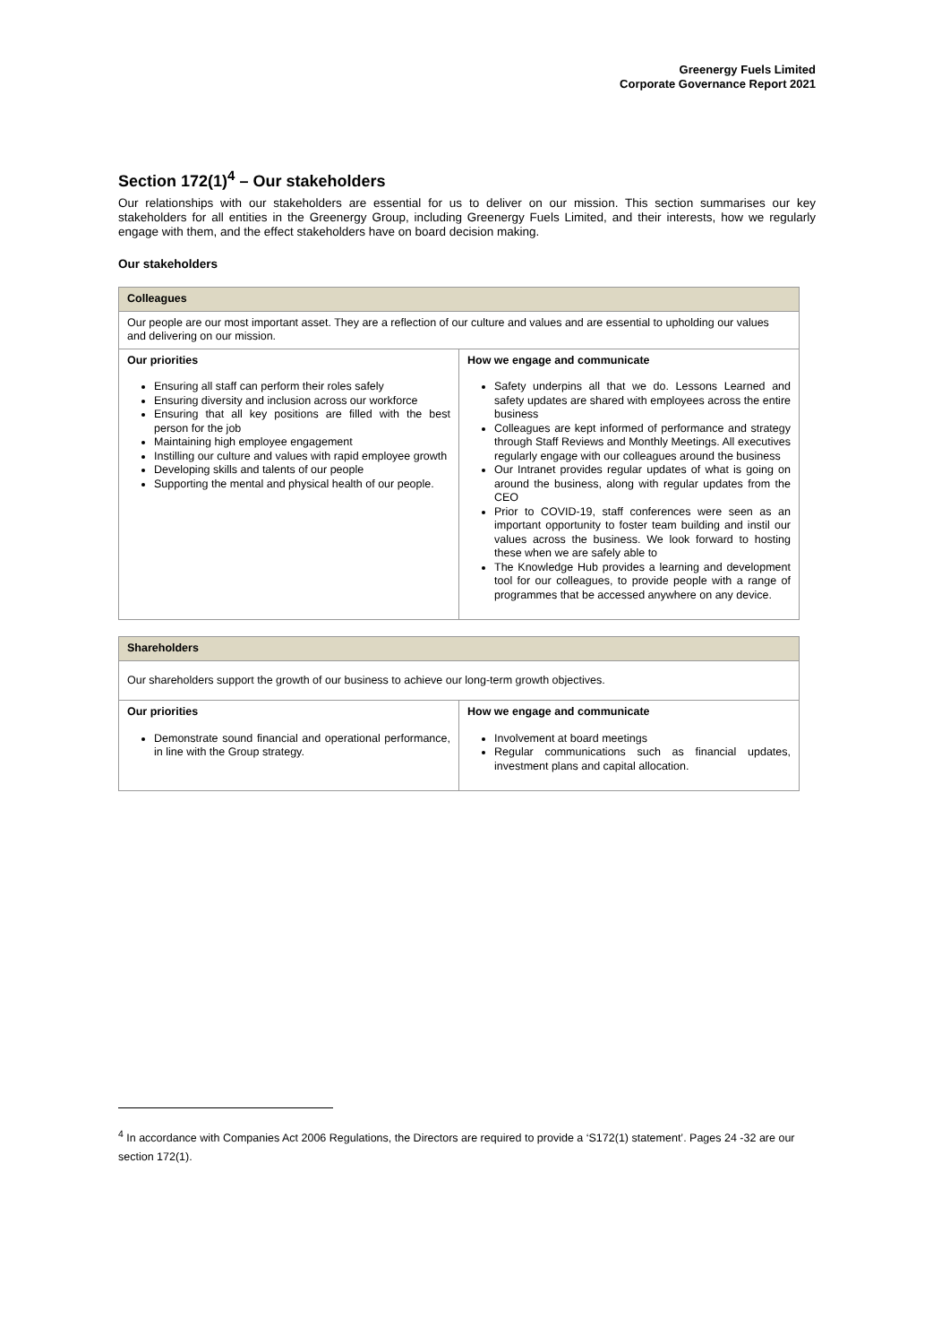Greenergy Fuels Limited
Corporate Governance Report 2021
Section 172(1)<sup>4</sup> – Our stakeholders
Our relationships with our stakeholders are essential for us to deliver on our mission. This section summarises our key stakeholders for all entities in the Greenergy Group, including Greenergy Fuels Limited, and their interests, how we regularly engage with them, and the effect stakeholders have on board decision making.
Our stakeholders
| Colleagues | |
| --- | --- |
| Our people are our most important asset. They are a reflection of our culture and values and are essential to upholding our values and delivering on our mission. | |
| Our priorities Ensuring all staff can perform their roles safely Ensuring diversity and inclusion across our workforce Ensuring that all key positions are filled with the best person for the job Maintaining high employee engagement Instilling our culture and values with rapid employee growth Developing skills and talents of our people Supporting the mental and physical health of our people. | How we engage and communicate Safety underpins all that we do. Lessons Learned and safety updates are shared with employees across the entire business Colleagues are kept informed of performance and strategy through Staff Reviews and Monthly Meetings. All executives regularly engage with our colleagues around the business Our Intranet provides regular updates of what is going on around the business, along with regular updates from the CEO Prior to COVID-19, staff conferences were seen as an important opportunity to foster team building and instil our values across the business. We look forward to hosting these when we are safely able to The Knowledge Hub provides a learning and development tool for our colleagues, to provide people with a range of programmes that be accessed anywhere on any device. |
| Shareholders | |
| --- | --- |
| Our shareholders support the growth of our business to achieve our long-term growth objectives. | |
| Our priorities Demonstrate sound financial and operational performance, in line with the Group strategy. | How we engage and communicate Involvement at board meetings Regular communications such as financial updates, investment plans and capital allocation. |
<sup>4</sup> In accordance with Companies Act 2006 Regulations, the Directors are required to provide a ‘S172(1) statement’. Pages 24 -32 are our section 172(1).